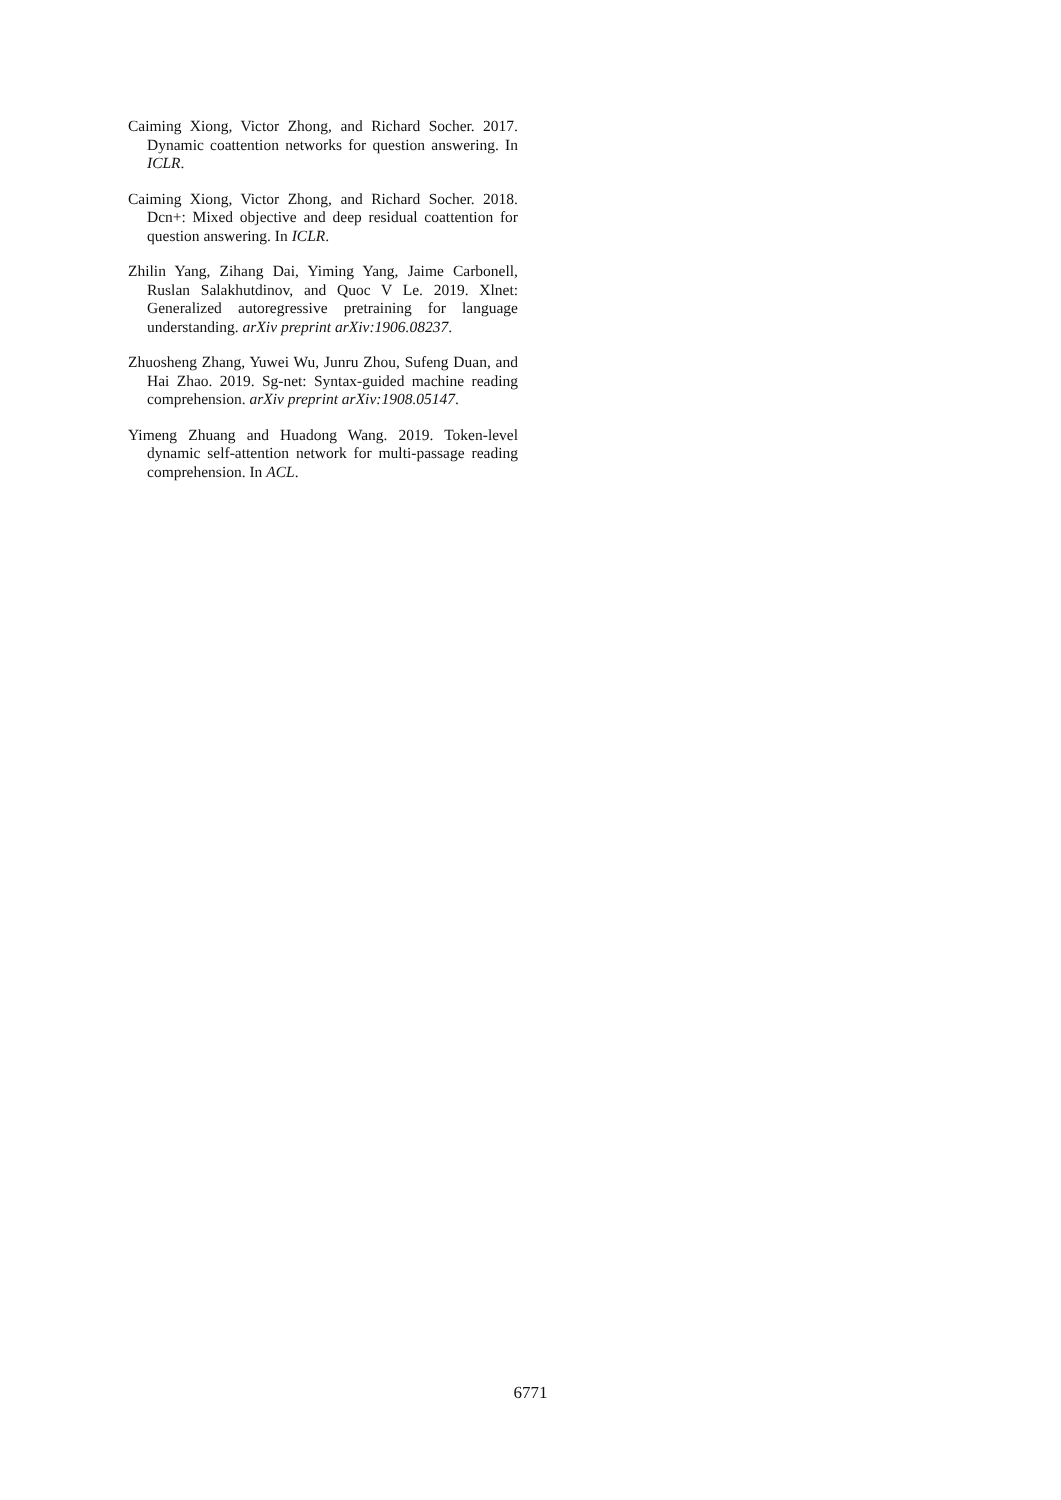Caiming Xiong, Victor Zhong, and Richard Socher. 2017. Dynamic coattention networks for question answering. In ICLR.
Caiming Xiong, Victor Zhong, and Richard Socher. 2018. Dcn+: Mixed objective and deep residual coattention for question answering. In ICLR.
Zhilin Yang, Zihang Dai, Yiming Yang, Jaime Carbonell, Ruslan Salakhutdinov, and Quoc V Le. 2019. Xlnet: Generalized autoregressive pretraining for language understanding. arXiv preprint arXiv:1906.08237.
Zhuosheng Zhang, Yuwei Wu, Junru Zhou, Sufeng Duan, and Hai Zhao. 2019. Sg-net: Syntax-guided machine reading comprehension. arXiv preprint arXiv:1908.05147.
Yimeng Zhuang and Huadong Wang. 2019. Token-level dynamic self-attention network for multi-passage reading comprehension. In ACL.
6771